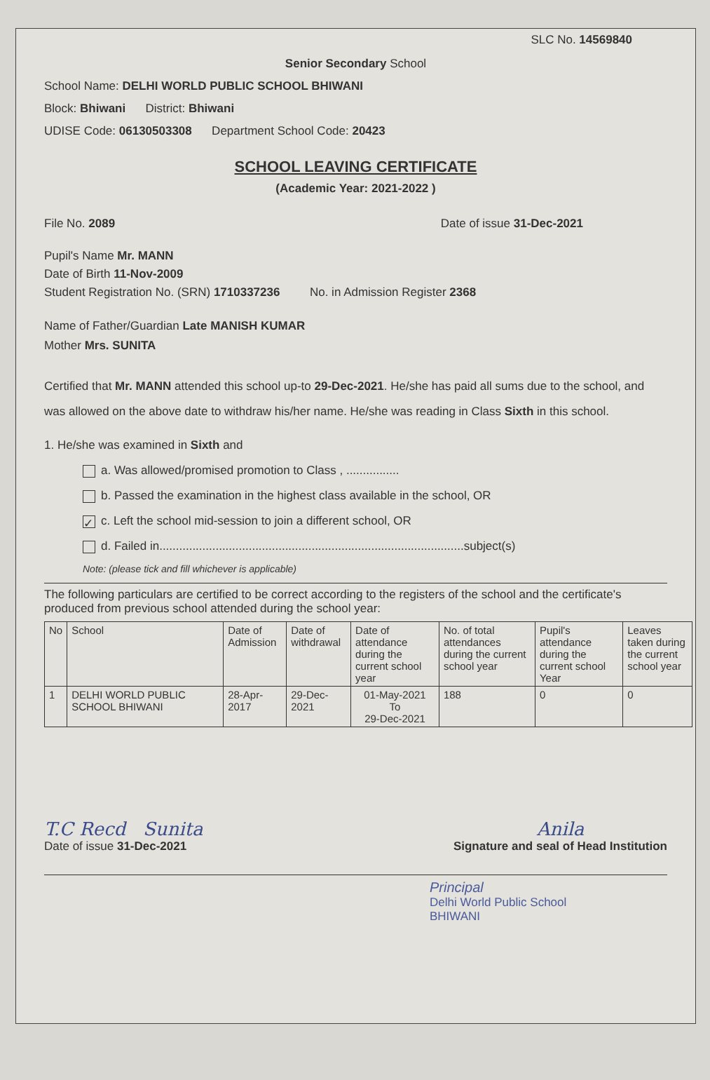SLC No. 14569840
Senior Secondary School
School Name: DELHI WORLD PUBLIC SCHOOL BHIWANI
Block: Bhiwani District: Bhiwani
UDISE Code: 06130503308 Department School Code: 20423
SCHOOL LEAVING CERTIFICATE
(Academic Year: 2021-2022 )
File No. 2089 Date of issue 31-Dec-2021
Pupil's Name Mr. MANN
Date of Birth 11-Nov-2009
Student Registration No. (SRN) 1710337236 No. in Admission Register 2368
Name of Father/Guardian Late MANISH KUMAR
Mother Mrs. SUNITA
Certified that Mr. MANN attended this school up-to 29-Dec-2021. He/she has paid all sums due to the school, and was allowed on the above date to withdraw his/her name. He/she was reading in Class Sixth in this school.
1. He/she was examined in Sixth and
a. Was allowed/promised promotion to Class , ................
b. Passed the examination in the highest class available in the school, OR
✓ c. Left the school mid-session to join a different school, OR
d. Failed in............................................................................................subject(s)
Note: (please tick and fill whichever is applicable)
The following particulars are certified to be correct according to the registers of the school and the certificate's produced from previous school attended during the school year:
| No | School | Date of Admission | Date of withdrawal | Date of attendance during the current school year | No. of total attendances during the current school year | Pupil's attendance during the current school Year | Leaves taken during the current school year |
| --- | --- | --- | --- | --- | --- | --- | --- |
| 1 | DELHI WORLD PUBLIC SCHOOL BHIWANI | 28-Apr-2017 | 29-Dec-2021 | 01-May-2021 To 29-Dec-2021 | 188 | 0 | 0 |
T.C Recd Sunita
Date of issue 31-Dec-2021
Anila
Signature and seal of Head Institution
Principal
Delhi World Public School
BHIWANI